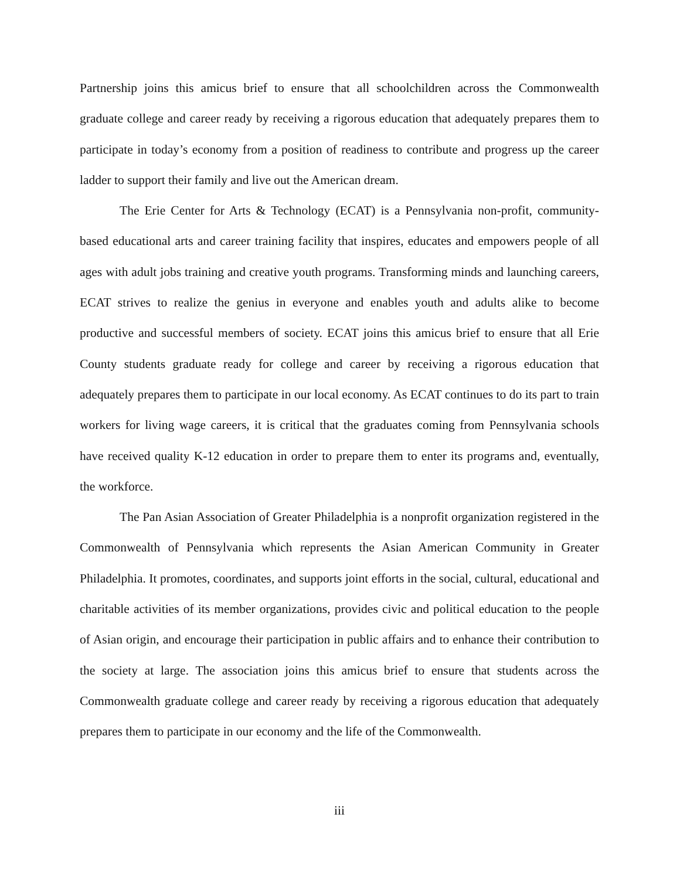Partnership joins this amicus brief to ensure that all schoolchildren across the Commonwealth graduate college and career ready by receiving a rigorous education that adequately prepares them to participate in today’s economy from a position of readiness to contribute and progress up the career ladder to support their family and live out the American dream.
The Erie Center for Arts & Technology (ECAT) is a Pennsylvania non-profit, community-based educational arts and career training facility that inspires, educates and empowers people of all ages with adult jobs training and creative youth programs. Transforming minds and launching careers, ECAT strives to realize the genius in everyone and enables youth and adults alike to become productive and successful members of society. ECAT joins this amicus brief to ensure that all Erie County students graduate ready for college and career by receiving a rigorous education that adequately prepares them to participate in our local economy. As ECAT continues to do its part to train workers for living wage careers, it is critical that the graduates coming from Pennsylvania schools have received quality K-12 education in order to prepare them to enter its programs and, eventually, the workforce.
The Pan Asian Association of Greater Philadelphia is a nonprofit organization registered in the Commonwealth of Pennsylvania which represents the Asian American Community in Greater Philadelphia. It promotes, coordinates, and supports joint efforts in the social, cultural, educational and charitable activities of its member organizations, provides civic and political education to the people of Asian origin, and encourage their participation in public affairs and to enhance their contribution to the society at large. The association joins this amicus brief to ensure that students across the Commonwealth graduate college and career ready by receiving a rigorous education that adequately prepares them to participate in our economy and the life of the Commonwealth.
iii